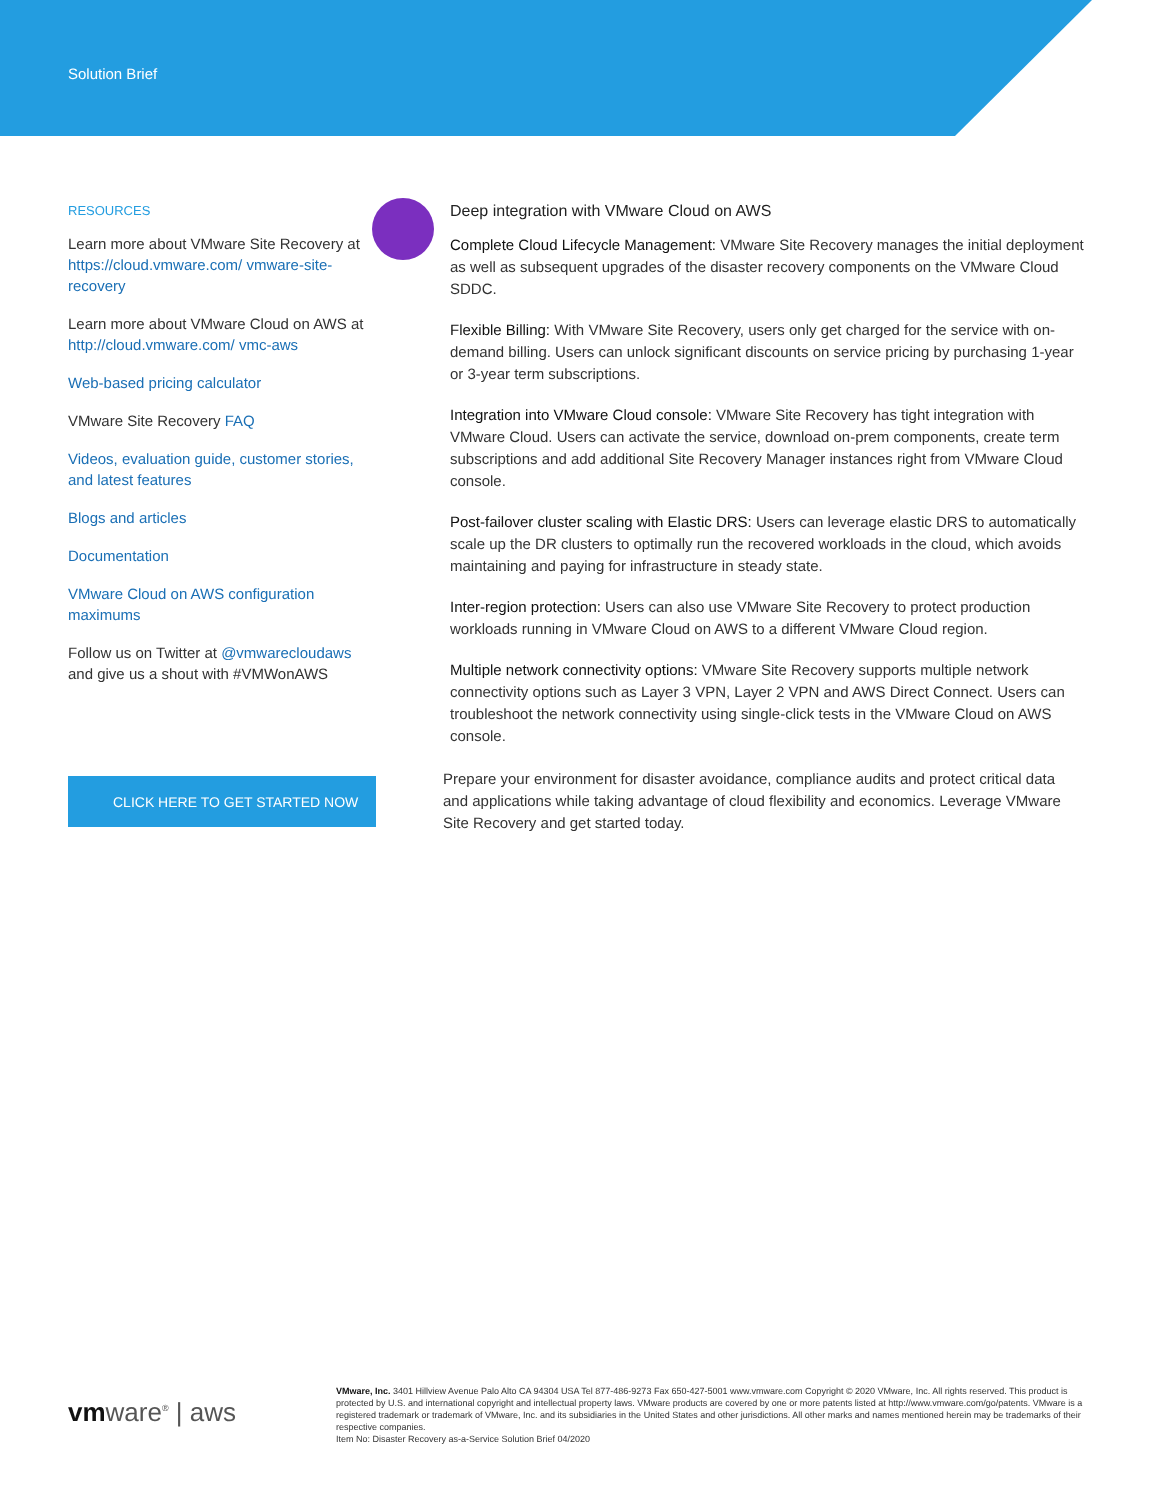Solution Brief
RESOURCES
Learn more about VMware Site Recovery at https://cloud.vmware.com/ vmware-site-recovery
Learn more about VMware Cloud on AWS at http://cloud.vmware.com/ vmc-aws
Web-based pricing calculator
VMware Site Recovery FAQ
Videos, evaluation guide, customer stories, and latest features
Blogs and articles
Documentation
VMware Cloud on AWS configuration maximums
Follow us on Twitter at @vmwarecloudaws and give us a shout with #VMWonAWS
Deep integration with VMware Cloud on AWS
Complete Cloud Lifecycle Management: VMware Site Recovery manages the initial deployment as well as subsequent upgrades of the disaster recovery components on the VMware Cloud SDDC.
Flexible Billing: With VMware Site Recovery, users only get charged for the service with on-demand billing. Users can unlock significant discounts on service pricing by purchasing 1-year or 3-year term subscriptions.
Integration into VMware Cloud console: VMware Site Recovery has tight integration with VMware Cloud. Users can activate the service, download on-prem components, create term subscriptions and add additional Site Recovery Manager instances right from VMware Cloud console.
Post-failover cluster scaling with Elastic DRS: Users can leverage elastic DRS to automatically scale up the DR clusters to optimally run the recovered workloads in the cloud, which avoids maintaining and paying for infrastructure in steady state.
Inter-region protection: Users can also use VMware Site Recovery to protect production workloads running in VMware Cloud on AWS to a different VMware Cloud region.
Multiple network connectivity options: VMware Site Recovery supports multiple network connectivity options such as Layer 3 VPN, Layer 2 VPN and AWS Direct Connect. Users can troubleshoot the network connectivity using single-click tests in the VMware Cloud on AWS console.
CLICK HERE TO GET STARTED NOW
Prepare your environment for disaster avoidance, compliance audits and protect critical data and applications while taking advantage of cloud flexibility and economics. Leverage VMware Site Recovery and get started today.
vmware<sup>®</sup> | aws
VMware, Inc. 3401 Hillview Avenue Palo Alto CA 94304 USA Tel 877-486-9273 Fax 650-427-5001 www.vmware.com Copyright © 2020 VMware, Inc. All rights reserved. This product is protected by U.S. and international copyright and intellectual property laws. VMware products are covered by one or more patents listed at http://www.vmware.com/go/patents. VMware is a registered trademark or trademark of VMware, Inc. and its subsidiaries in the United States and other jurisdictions. All other marks and names mentioned herein may be trademarks of their respective companies.
Item No: Disaster Recovery as-a-Service Solution Brief 04/2020